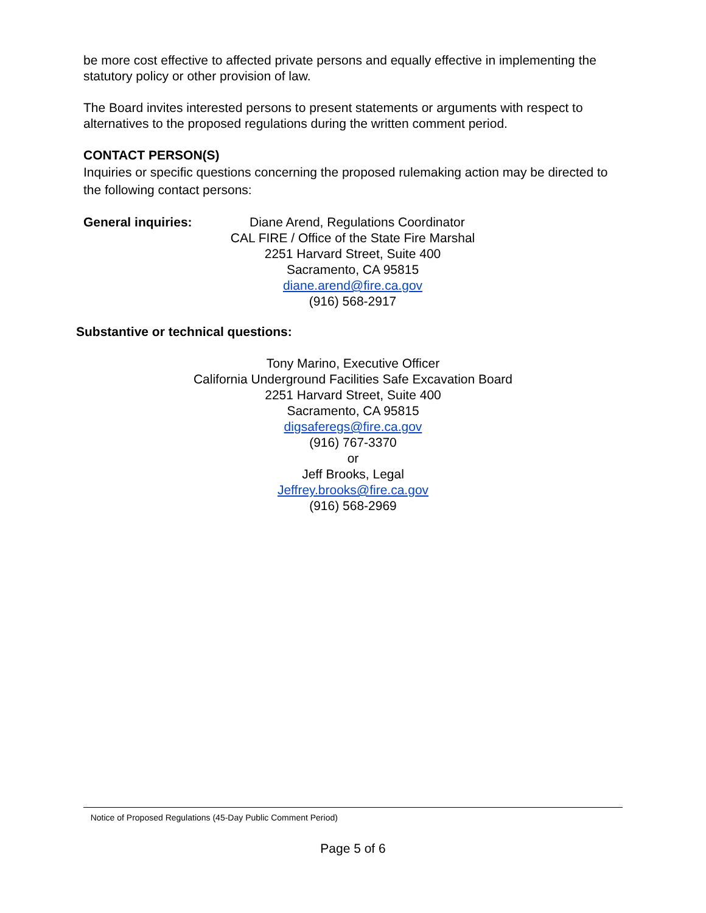be more cost effective to affected private persons and equally effective in implementing the statutory policy or other provision of law.
The Board invites interested persons to present statements or arguments with respect to alternatives to the proposed regulations during the written comment period.
CONTACT PERSON(S)
Inquiries or specific questions concerning the proposed rulemaking action may be directed to the following contact persons:
General inquiries: Diane Arend, Regulations Coordinator
CAL FIRE / Office of the State Fire Marshal
2251 Harvard Street, Suite 400
Sacramento, CA 95815
diane.arend@fire.ca.gov
(916) 568-2917
Substantive or technical questions:
Tony Marino, Executive Officer
California Underground Facilities Safe Excavation Board
2251 Harvard Street, Suite 400
Sacramento, CA 95815
digsaferegs@fire.ca.gov
(916) 767-3370
or
Jeff Brooks, Legal
Jeffrey.brooks@fire.ca.gov
(916) 568-2969
Notice of Proposed Regulations (45-Day Public Comment Period)
Page 5 of 6